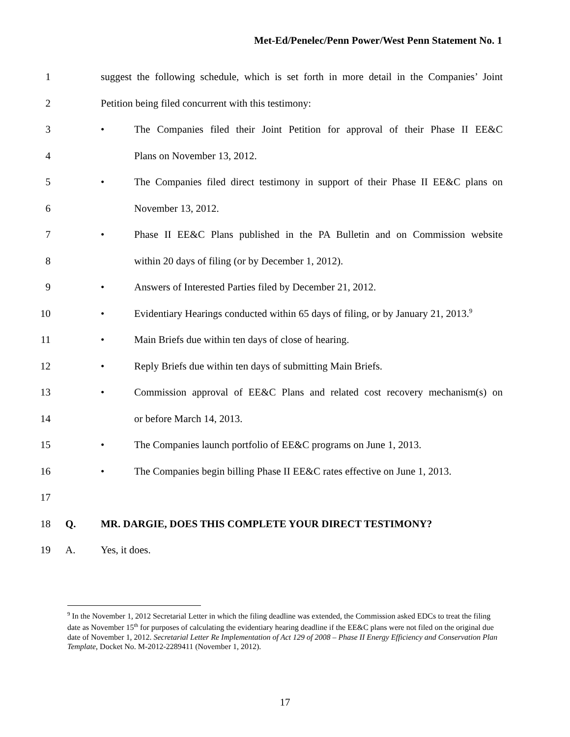Met-Ed/Penelec/Penn Power/West Penn Statement No. 1
1 suggest the following schedule, which is set forth in more detail in the Companies’ Joint
2 Petition being filed concurrent with this testimony:
3 • The Companies filed their Joint Petition for approval of their Phase II EE&C
4 Plans on November 13, 2012.
5 • The Companies filed direct testimony in support of their Phase II EE&C plans on
6 November 13, 2012.
7 • Phase II EE&C Plans published in the PA Bulletin and on Commission website
8 within 20 days of filing (or by December 1, 2012).
9 • Answers of Interested Parties filed by December 21, 2012.
10 • Evidentiary Hearings conducted within 65 days of filing, or by January 21, 2013.<sup>9</sup>
11 • Main Briefs due within ten days of close of hearing.
12 • Reply Briefs due within ten days of submitting Main Briefs.
13 • Commission approval of EE&C Plans and related cost recovery mechanism(s) on
14 or before March 14, 2013.
15 • The Companies launch portfolio of EE&C programs on June 1, 2013.
16 • The Companies begin billing Phase II EE&C rates effective on June 1, 2013.
17
18 Q. MR. DARGIE, DOES THIS COMPLETE YOUR DIRECT TESTIMONY?
19 A. Yes, it does.
<sup>9</sup> In the November 1, 2012 Secretarial Letter in which the filing deadline was extended, the Commission asked EDCs to treat the filing date as November 15<sup>th</sup> for purposes of calculating the evidentiary hearing deadline if the EE&C plans were not filed on the original due date of November 1, 2012. Secretarial Letter Re Implementation of Act 129 of 2008 – Phase II Energy Efficiency and Conservation Plan Template, Docket No. M-2012-2289411 (November 1, 2012).
17